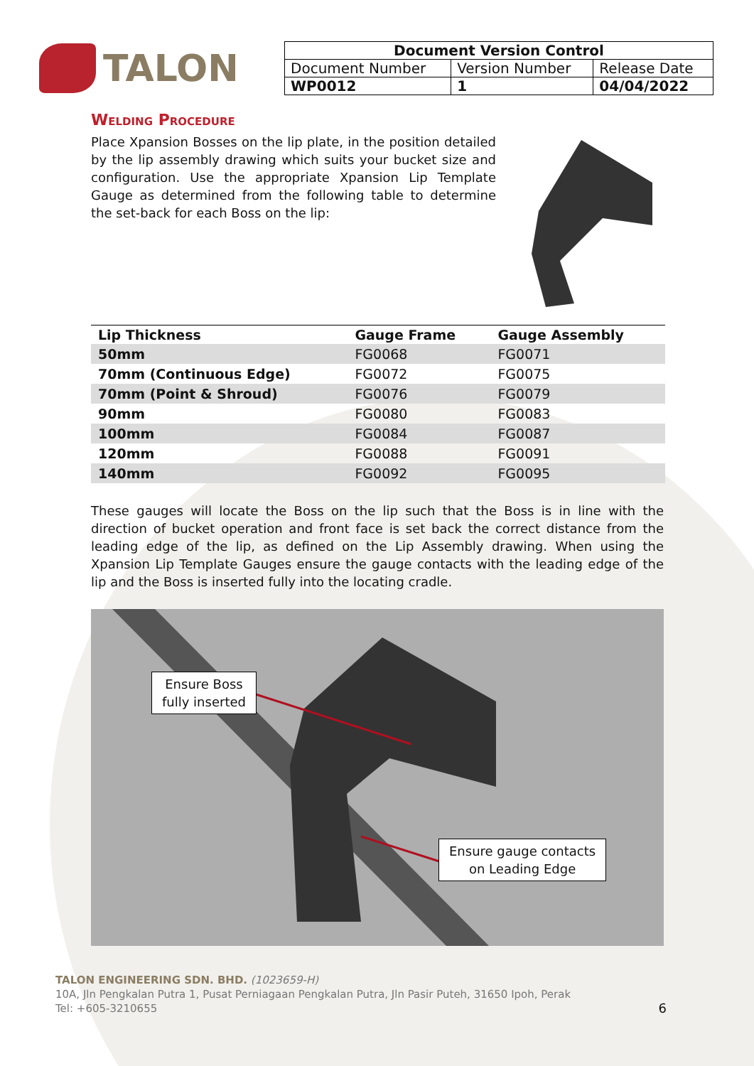TALON
| Document Version Control | | |
| --- | --- | --- |
| Document Number | Version Number | Release Date |
| WP0012 | 1 | 04/04/2022 |
Welding Procedure
Place Xpansion Bosses on the lip plate, in the position detailed by the lip assembly drawing which suits your bucket size and configuration. Use the appropriate Xpansion Lip Template Gauge as determined from the following table to determine the set-back for each Boss on the lip:
| Lip Thickness | Gauge Frame | Gauge Assembly |
| --- | --- | --- |
| 50mm | FG0068 | FG0071 |
| 70mm (Continuous Edge) | FG0072 | FG0075 |
| 70mm (Point & Shroud) | FG0076 | FG0079 |
| 90mm | FG0080 | FG0083 |
| 100mm | FG0084 | FG0087 |
| 120mm | FG0088 | FG0091 |
| 140mm | FG0092 | FG0095 |
These gauges will locate the Boss on the lip such that the Boss is in line with the direction of bucket operation and front face is set back the correct distance from the leading edge of the lip, as defined on the Lip Assembly drawing. When using the Xpansion Lip Template Gauges ensure the gauge contacts with the leading edge of the lip and the Boss is inserted fully into the locating cradle.
Ensure Boss
fully inserted
Ensure gauge contacts
on Leading Edge
TALON ENGINEERING SDN. BHD. (1023659-H)
10A, Jln Pengkalan Putra 1, Pusat Perniagaan Pengkalan Putra, Jln Pasir Puteh, 31650 Ipoh, Perak
Tel: +605-3210655 6